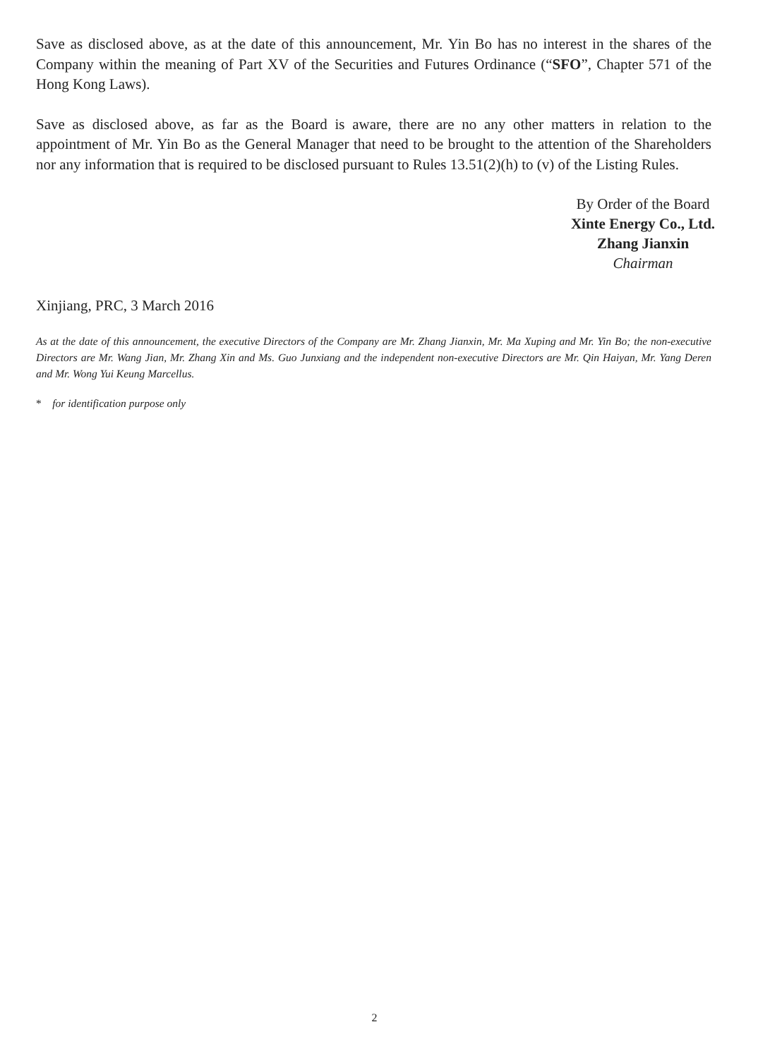Save as disclosed above, as at the date of this announcement, Mr. Yin Bo has no interest in the shares of the Company within the meaning of Part XV of the Securities and Futures Ordinance (“SFO”, Chapter 571 of the Hong Kong Laws).
Save as disclosed above, as far as the Board is aware, there are no any other matters in relation to the appointment of Mr. Yin Bo as the General Manager that need to be brought to the attention of the Shareholders nor any information that is required to be disclosed pursuant to Rules 13.51(2)(h) to (v) of the Listing Rules.
By Order of the Board
Xinte Energy Co., Ltd.
Zhang Jianxin
Chairman
Xinjiang, PRC, 3 March 2016
As at the date of this announcement, the executive Directors of the Company are Mr. Zhang Jianxin, Mr. Ma Xuping and Mr. Yin Bo; the non-executive Directors are Mr. Wang Jian, Mr. Zhang Xin and Ms. Guo Junxiang and the independent non-executive Directors are Mr. Qin Haiyan, Mr. Yang Deren and Mr. Wong Yui Keung Marcellus.
* for identification purpose only
2